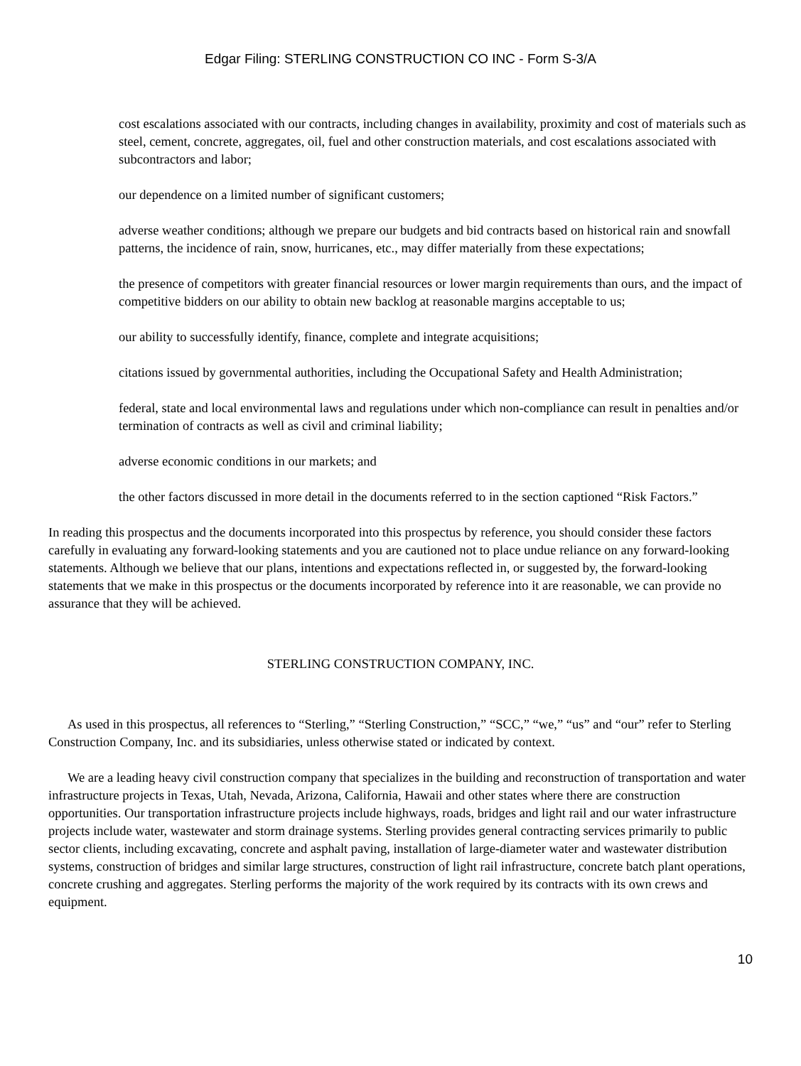Edgar Filing: STERLING CONSTRUCTION CO INC - Form S-3/A
cost escalations associated with our contracts, including changes in availability, proximity and cost of materials such as steel, cement, concrete, aggregates, oil, fuel and other construction materials, and cost escalations associated with subcontractors and labor;
our dependence on a limited number of significant customers;
adverse weather conditions; although we prepare our budgets and bid contracts based on historical rain and snowfall patterns, the incidence of rain, snow, hurricanes, etc., may differ materially from these expectations;
the presence of competitors with greater financial resources or lower margin requirements than ours, and the impact of competitive bidders on our ability to obtain new backlog at reasonable margins acceptable to us;
our ability to successfully identify, finance, complete and integrate acquisitions;
citations issued by governmental authorities, including the Occupational Safety and Health Administration;
federal, state and local environmental laws and regulations under which non-compliance can result in penalties and/or termination of contracts as well as civil and criminal liability;
adverse economic conditions in our markets; and
the other factors discussed in more detail in the documents referred to in the section captioned “Risk Factors.”
In reading this prospectus and the documents incorporated into this prospectus by reference, you should consider these factors carefully in evaluating any forward-looking statements and you are cautioned not to place undue reliance on any forward-looking statements. Although we believe that our plans, intentions and expectations reflected in, or suggested by, the forward-looking statements that we make in this prospectus or the documents incorporated by reference into it are reasonable, we can provide no assurance that they will be achieved.
STERLING CONSTRUCTION COMPANY, INC.
As used in this prospectus, all references to “Sterling,” “Sterling Construction,” “SCC,” “we,” “us” and “our” refer to Sterling Construction Company, Inc. and its subsidiaries, unless otherwise stated or indicated by context.
We are a leading heavy civil construction company that specializes in the building and reconstruction of transportation and water infrastructure projects in Texas, Utah, Nevada, Arizona, California, Hawaii and other states where there are construction opportunities. Our transportation infrastructure projects include highways, roads, bridges and light rail and our water infrastructure projects include water, wastewater and storm drainage systems. Sterling provides general contracting services primarily to public sector clients, including excavating, concrete and asphalt paving, installation of large-diameter water and wastewater distribution systems, construction of bridges and similar large structures, construction of light rail infrastructure, concrete batch plant operations, concrete crushing and aggregates. Sterling performs the majority of the work required by its contracts with its own crews and equipment.
10